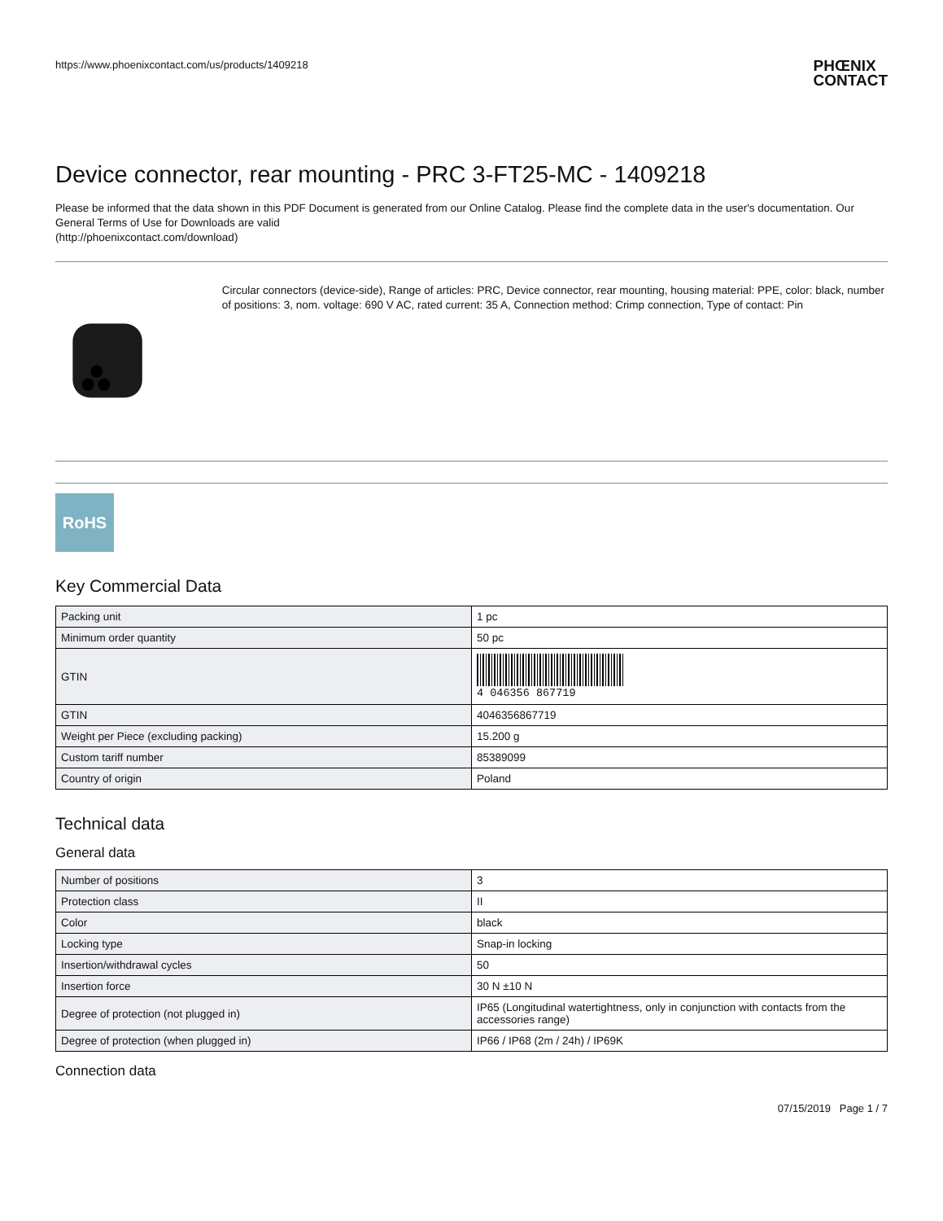https://www.phoenixcontact.com/us/products/1409218
PHŒNIX
CONTACT
Device connector, rear mounting - PRC 3-FT25-MC - 1409218
Please be informed that the data shown in this PDF Document is generated from our Online Catalog. Please find the complete data in the user's documentation. Our General Terms of Use for Downloads are valid
(http://phoenixcontact.com/download)
Circular connectors (device-side), Range of articles: PRC, Device connector, rear mounting, housing material: PPE, color: black, number of positions: 3, nom. voltage: 690 V AC, rated current: 35 A, Connection method: Crimp connection, Type of contact: Pin
RoHS
Key Commercial Data
| Packing unit | 1 pc |
| Minimum order quantity | 50 pc |
| GTIN | 4 046356 867719 |
| GTIN | 4046356867719 |
| Weight per Piece (excluding packing) | 15.200 g |
| Custom tariff number | 85389099 |
| Country of origin | Poland |
Technical data
General data
| Number of positions | 3 |
| Protection class | II |
| Color | black |
| Locking type | Snap-in locking |
| Insertion/withdrawal cycles | 50 |
| Insertion force | 30 N ±10 N |
| Degree of protection (not plugged in) | IP65 (Longitudinal watertightness, only in conjunction with contacts from the accessories range) |
| Degree of protection (when plugged in) | IP66 / IP68 (2m / 24h) / IP69K |
Connection data
07/15/2019 Page 1 / 7